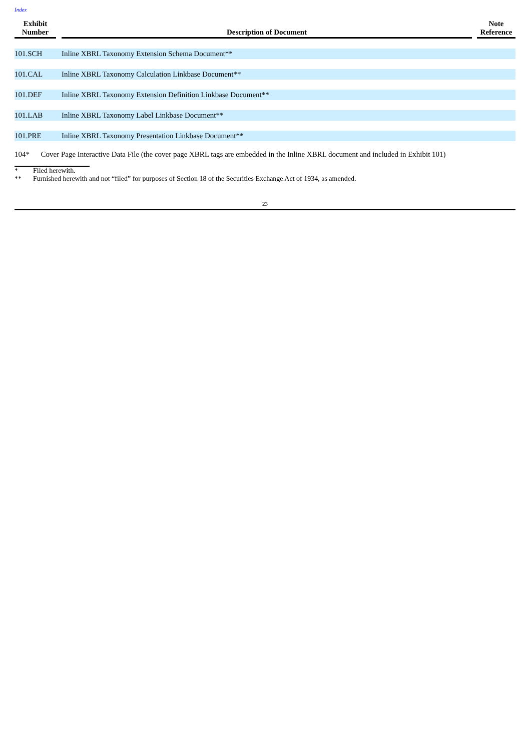Index
| Exhibit Number | | Description of Document | | Note Reference |
| --- | --- | --- | --- | --- |
| 101.SCH | | Inline XBRL Taxonomy Extension Schema Document** | | |
| 101.CAL | | Inline XBRL Taxonomy Calculation Linkbase Document** | | |
| 101.DEF | | Inline XBRL Taxonomy Extension Definition Linkbase Document** | | |
| 101.LAB | | Inline XBRL Taxonomy Label Linkbase Document** | | |
| 101.PRE | | Inline XBRL Taxonomy Presentation Linkbase Document** | | |
104* Cover Page Interactive Data File (the cover page XBRL tags are embedded in the Inline XBRL document and included in Exhibit 101)
* Filed herewith.
** Furnished herewith and not “filed” for purposes of Section 18 of the Securities Exchange Act of 1934, as amended.
23